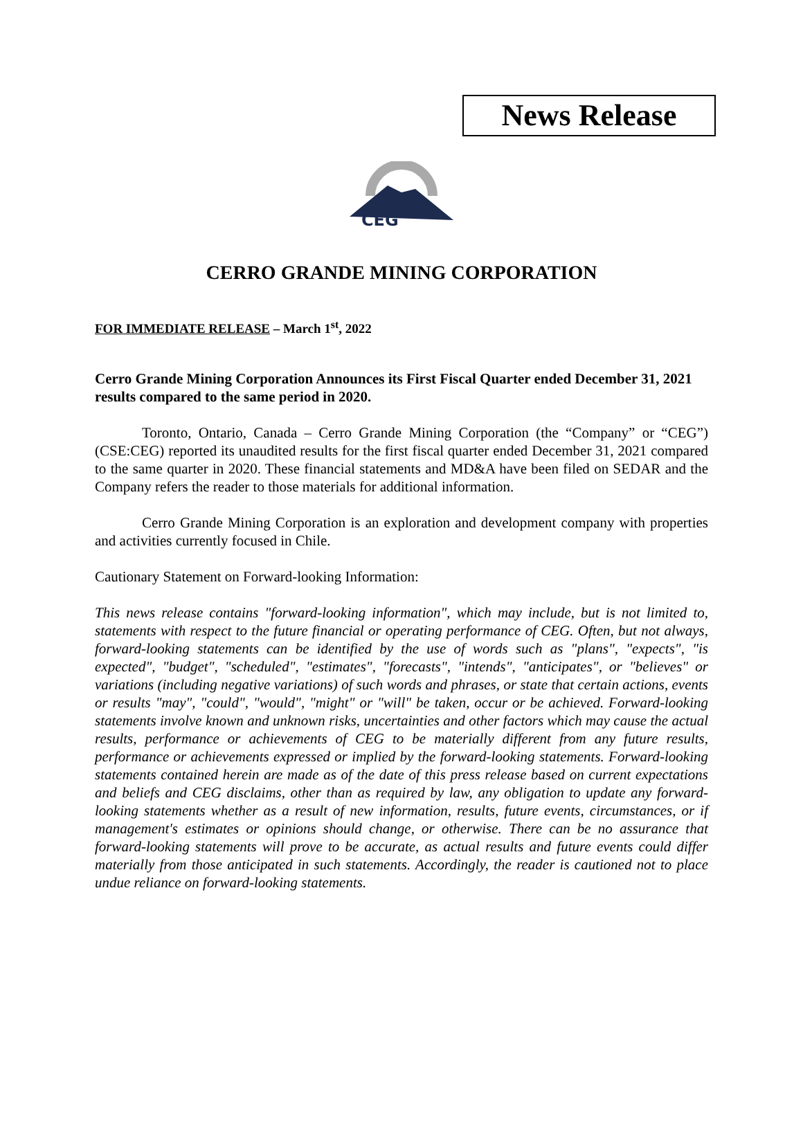News Release
CEG
CERRO GRANDE MINING CORPORATION
FOR IMMEDIATE RELEASE – March 1<sup>st</sup>, 2022
Cerro Grande Mining Corporation Announces its First Fiscal Quarter ended December 31, 2021 results compared to the same period in 2020.
Toronto, Ontario, Canada – Cerro Grande Mining Corporation (the “Company” or “CEG”) (CSE:CEG) reported its unaudited results for the first fiscal quarter ended December 31, 2021 compared to the same quarter in 2020. These financial statements and MD&A have been filed on SEDAR and the Company refers the reader to those materials for additional information.
Cerro Grande Mining Corporation is an exploration and development company with properties and activities currently focused in Chile.
Cautionary Statement on Forward-looking Information:
This news release contains "forward-looking information", which may include, but is not limited to, statements with respect to the future financial or operating performance of CEG. Often, but not always, forward-looking statements can be identified by the use of words such as "plans", "expects", "is expected", "budget", "scheduled", "estimates", "forecasts", "intends", "anticipates", or "believes" or variations (including negative variations) of such words and phrases, or state that certain actions, events or results "may", "could", "would", "might" or "will" be taken, occur or be achieved. Forward-looking statements involve known and unknown risks, uncertainties and other factors which may cause the actual results, performance or achievements of CEG to be materially different from any future results, performance or achievements expressed or implied by the forward-looking statements. Forward-looking statements contained herein are made as of the date of this press release based on current expectations and beliefs and CEG disclaims, other than as required by law, any obligation to update any forward-looking statements whether as a result of new information, results, future events, circumstances, or if management's estimates or opinions should change, or otherwise. There can be no assurance that forward-looking statements will prove to be accurate, as actual results and future events could differ materially from those anticipated in such statements. Accordingly, the reader is cautioned not to place undue reliance on forward-looking statements.